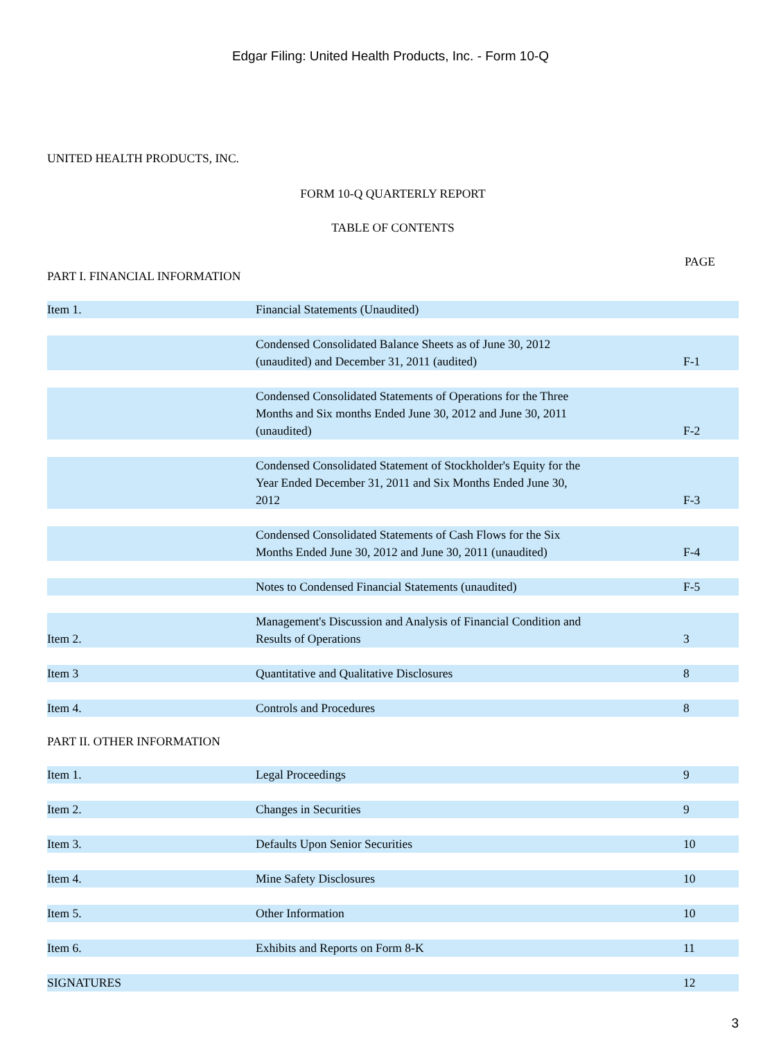Edgar Filing: United Health Products, Inc. - Form 10-Q
UNITED HEALTH PRODUCTS, INC.
FORM 10-Q QUARTERLY REPORT
TABLE OF CONTENTS
PAGE
PART I. FINANCIAL INFORMATION
| Item 1. | Financial Statements (Unaudited) | |
| | Condensed Consolidated Balance Sheets as of June 30, 2012 (unaudited) and December 31, 2011 (audited) | F-1 |
| | Condensed Consolidated Statements of Operations for the Three Months and Six months Ended June 30, 2012 and June 30, 2011 (unaudited) | F-2 |
| | Condensed Consolidated Statement of Stockholder's Equity for the Year Ended December 31, 2011 and Six Months Ended June 30, 2012 | F-3 |
| | Condensed Consolidated Statements of Cash Flows for the Six Months Ended June 30, 2012 and June 30, 2011 (unaudited) | F-4 |
| | Notes to Condensed Financial Statements (unaudited) | F-5 |
| Item 2. | Management's Discussion and Analysis of Financial Condition and Results of Operations | 3 |
| Item 3 | Quantitative and Qualitative Disclosures | 8 |
| Item 4. | Controls and Procedures | 8 |
PART II. OTHER INFORMATION
| Item 1. | Legal Proceedings | 9 |
| Item 2. | Changes in Securities | 9 |
| Item 3. | Defaults Upon Senior Securities | 10 |
| Item 4. | Mine Safety Disclosures | 10 |
| Item 5. | Other Information | 10 |
| Item 6. | Exhibits and Reports on Form 8-K | 11 |
| SIGNATURES | | 12 |
3